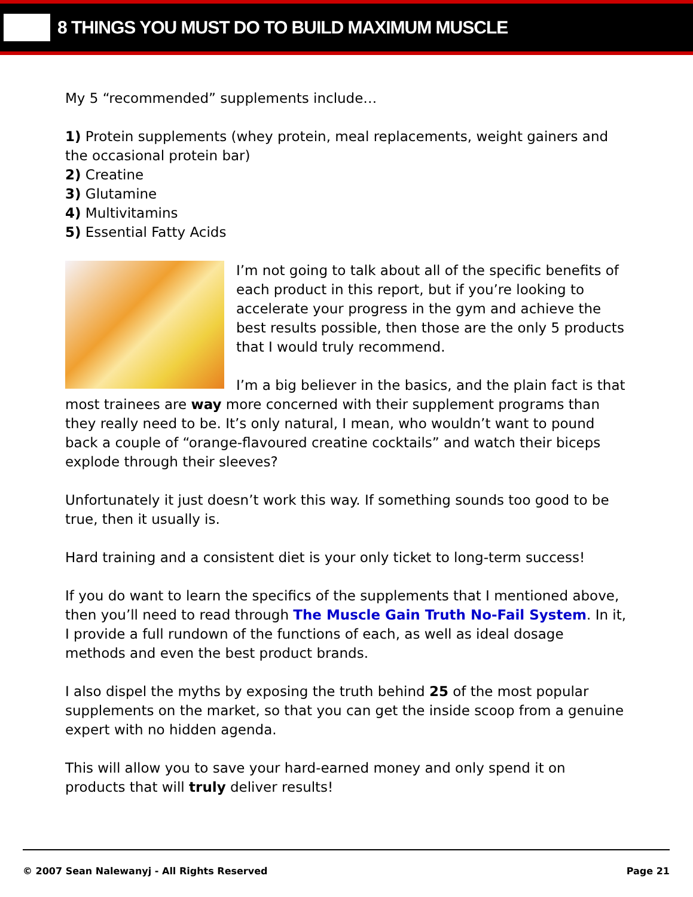8 THINGS YOU MUST DO TO BUILD MAXIMUM MUSCLE
My 5 “recommended” supplements include…
1) Protein supplements (whey protein, meal replacements, weight gainers and the occasional protein bar)
2) Creatine
3) Glutamine
4) Multivitamins
5) Essential Fatty Acids
I’m not going to talk about all of the specific benefits of each product in this report, but if you’re looking to accelerate your progress in the gym and achieve the best results possible, then those are the only 5 products that I would truly recommend.
I’m a big believer in the basics, and the plain fact is that most trainees are way more concerned with their supplement programs than they really need to be. It’s only natural, I mean, who wouldn’t want to pound back a couple of “orange-flavoured creatine cocktails” and watch their biceps explode through their sleeves?
Unfortunately it just doesn’t work this way. If something sounds too good to be true, then it usually is.
Hard training and a consistent diet is your only ticket to long-term success!
If you do want to learn the specifics of the supplements that I mentioned above, then you’ll need to read through The Muscle Gain Truth No-Fail System. In it, I provide a full rundown of the functions of each, as well as ideal dosage methods and even the best product brands.
I also dispel the myths by exposing the truth behind 25 of the most popular supplements on the market, so that you can get the inside scoop from a genuine expert with no hidden agenda.
This will allow you to save your hard-earned money and only spend it on products that will truly deliver results!
© 2007 Sean Nalewanyj - All Rights Reserved Page 21